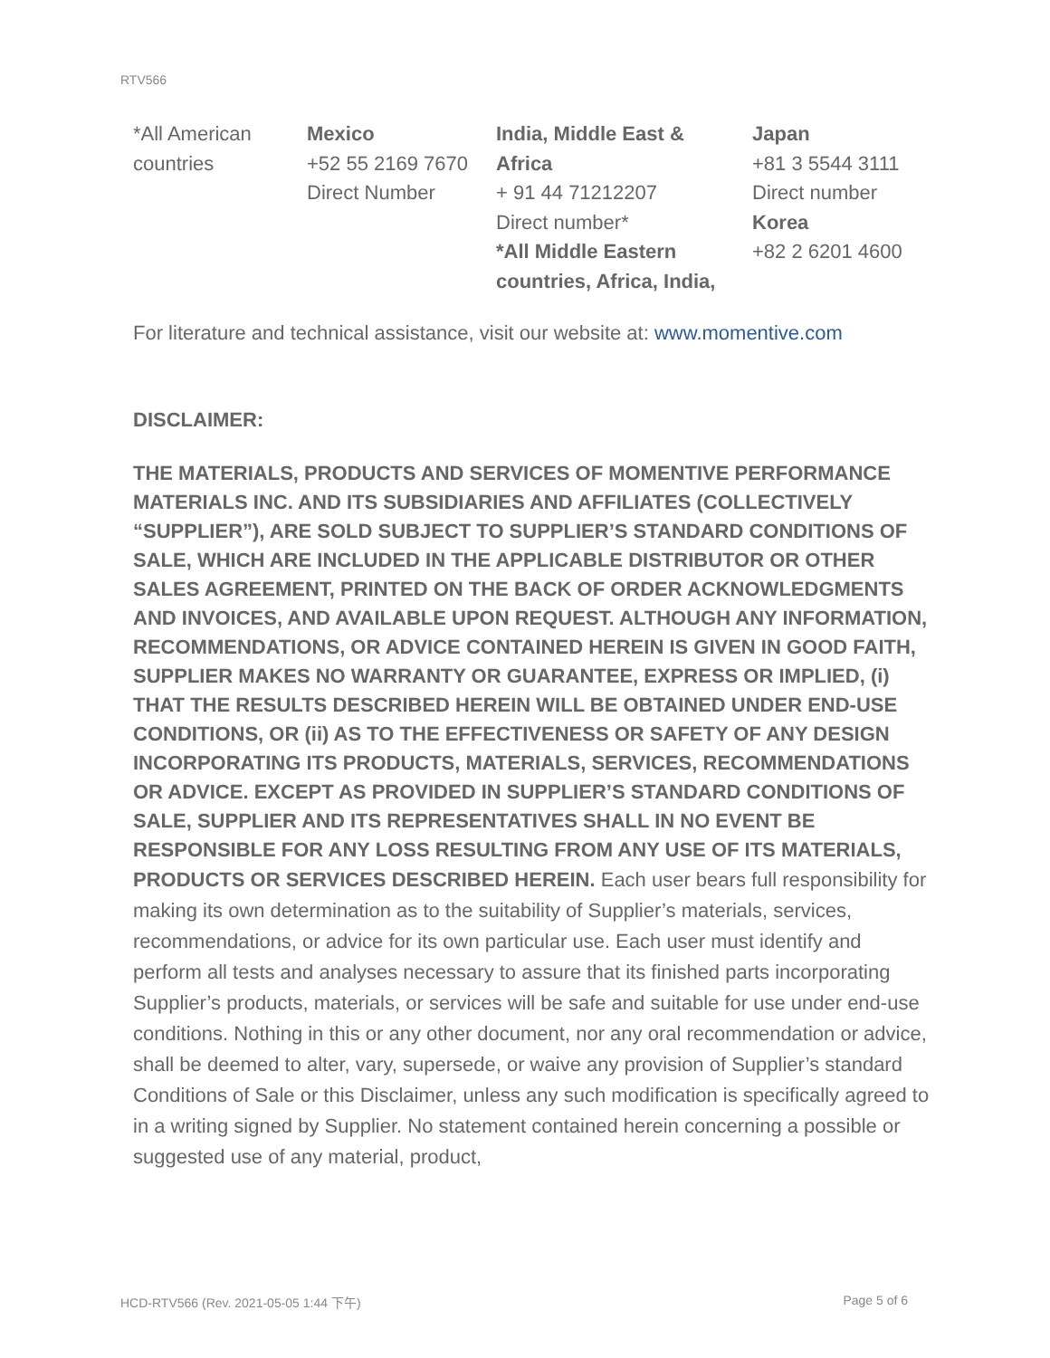RTV566
| *All American countries | Mexico +52 55 2169 7670 Direct Number | India, Middle East & Africa + 91 44 71212207 Direct number* *All Middle Eastern countries, Africa, India, | Japan +81 3 5544 3111 Direct number Korea +82 2 6201 4600 |
For literature and technical assistance, visit our website at: www.momentive.com
DISCLAIMER:
THE MATERIALS, PRODUCTS AND SERVICES OF MOMENTIVE PERFORMANCE MATERIALS INC. AND ITS SUBSIDIARIES AND AFFILIATES (COLLECTIVELY “SUPPLIER”), ARE SOLD SUBJECT TO SUPPLIER’S STANDARD CONDITIONS OF SALE, WHICH ARE INCLUDED IN THE APPLICABLE DISTRIBUTOR OR OTHER SALES AGREEMENT, PRINTED ON THE BACK OF ORDER ACKNOWLEDGMENTS AND INVOICES, AND AVAILABLE UPON REQUEST. ALTHOUGH ANY INFORMATION, RECOMMENDATIONS, OR ADVICE CONTAINED HEREIN IS GIVEN IN GOOD FAITH, SUPPLIER MAKES NO WARRANTY OR GUARANTEE, EXPRESS OR IMPLIED, (i) THAT THE RESULTS DESCRIBED HEREIN WILL BE OBTAINED UNDER END-USE CONDITIONS, OR (ii) AS TO THE EFFECTIVENESS OR SAFETY OF ANY DESIGN INCORPORATING ITS PRODUCTS, MATERIALS, SERVICES, RECOMMENDATIONS OR ADVICE. EXCEPT AS PROVIDED IN SUPPLIER’S STANDARD CONDITIONS OF SALE, SUPPLIER AND ITS REPRESENTATIVES SHALL IN NO EVENT BE RESPONSIBLE FOR ANY LOSS RESULTING FROM ANY USE OF ITS MATERIALS, PRODUCTS OR SERVICES DESCRIBED HEREIN. Each user bears full responsibility for making its own determination as to the suitability of Supplier’s materials, services, recommendations, or advice for its own particular use. Each user must identify and perform all tests and analyses necessary to assure that its finished parts incorporating Supplier’s products, materials, or services will be safe and suitable for use under end-use conditions. Nothing in this or any other document, nor any oral recommendation or advice, shall be deemed to alter, vary, supersede, or waive any provision of Supplier’s standard Conditions of Sale or this Disclaimer, unless any such modification is specifically agreed to in a writing signed by Supplier. No statement contained herein concerning a possible or suggested use of any material, product,
HCD-RTV566 (Rev. 2021-05-05 1:44 下午) Page 5 of 6